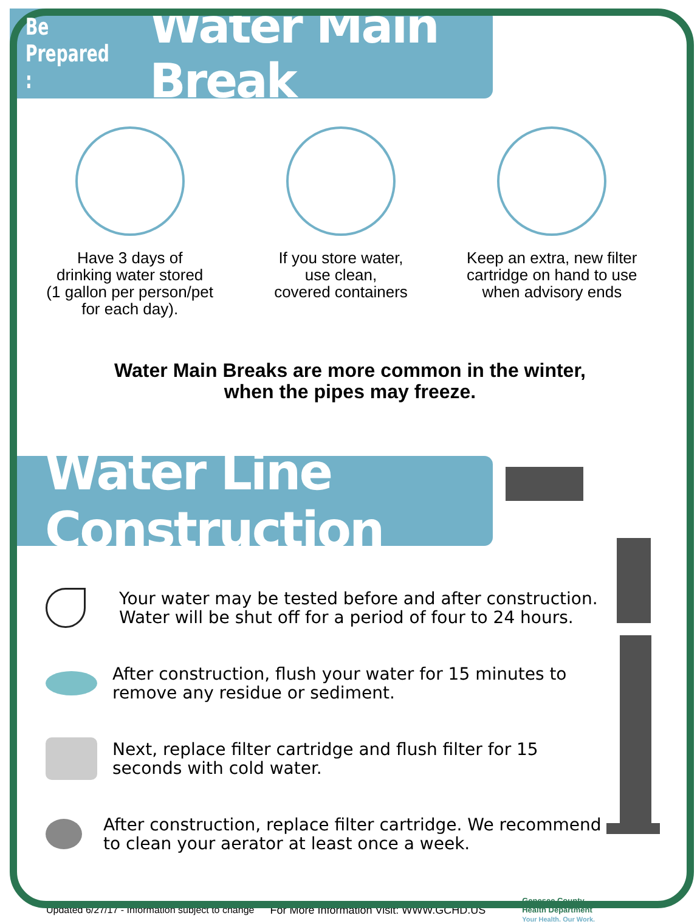Be Prepared : Water Main Break
Have 3 days of
drinking water stored
(1 gallon per person/pet
for each day).
If you store water,
use clean,
covered containers
Keep an extra, new filter
cartridge on hand to use
when advisory ends
Water Main Breaks are more common in the winter,
when the pipes may freeze.
Water Line Construction
Your water may be tested before and after construction.
Water will be shut off for a period of four to 24 hours.
After construction, flush your water for 15 minutes to
remove any residue or sediment.
Next, replace filter cartridge and flush filter for 15
seconds with cold water.
After construction, replace filter cartridge. We recommend
to clean your aerator at least once a week.
Updated 6/27/17 - Information subject to change For More Information Visit: WWW.GCHD.US Genesee County
Health Department
Your Health. Our Work.